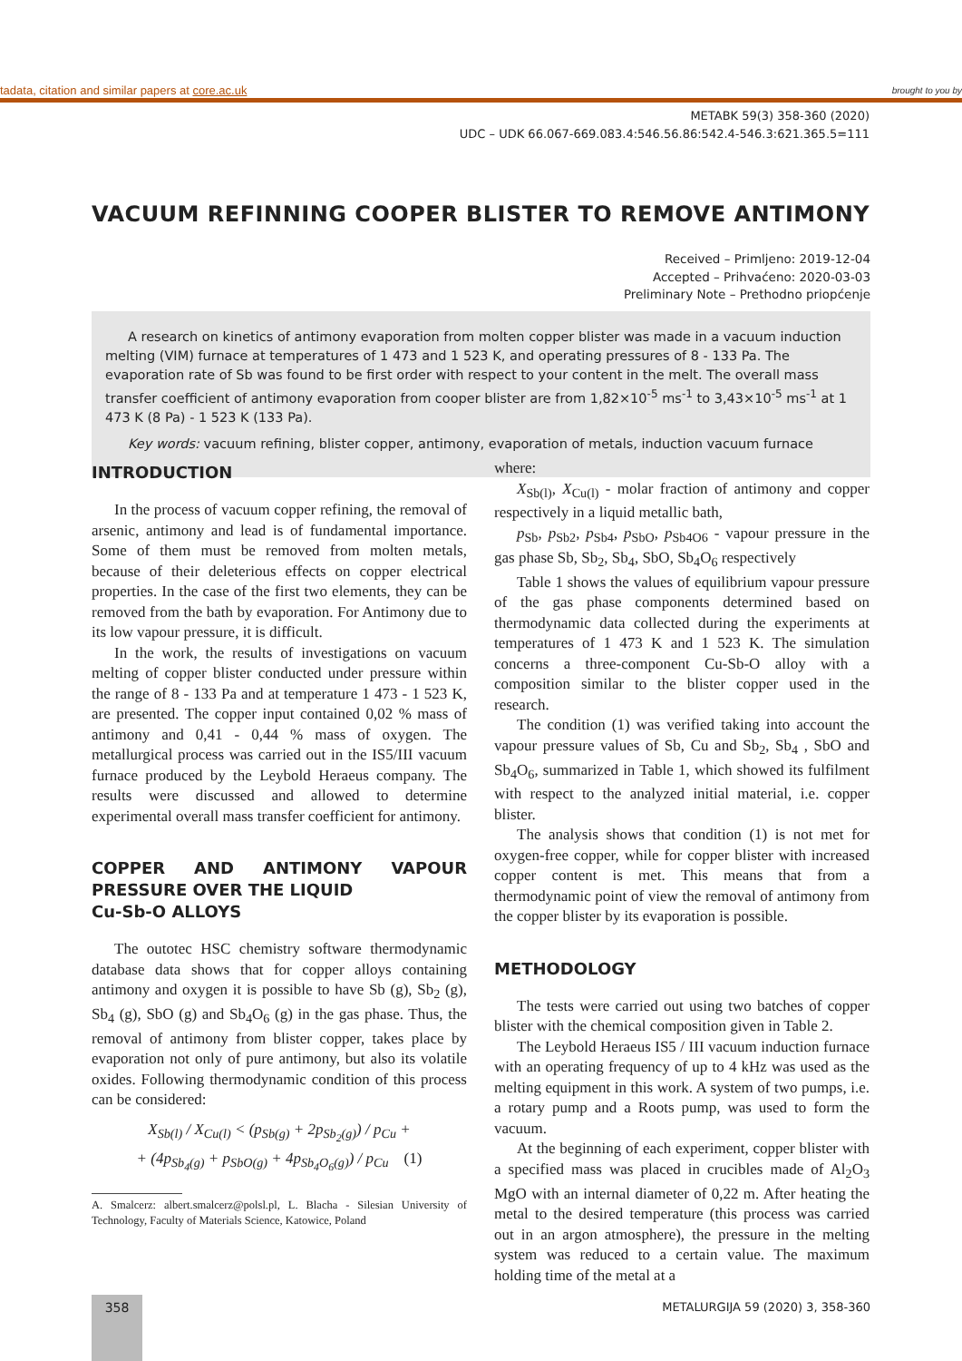tadata, citation and similar papers at core.ac.uk brought to you by
METABK 59(3) 358-360 (2020)
UDC – UDK 66.067-669.083.4:546.56.86:542.4-546.3:621.365.5=111
VACUUM REFINNING COOPER BLISTER TO REMOVE ANTIMONY
Received – Primljeno: 2019-12-04
Accepted – Prihvaćeno: 2020-03-03
Preliminary Note – Prethodno priopćenje
A research on kinetics of antimony evaporation from molten copper blister was made in a vacuum induction melting (VIM) furnace at temperatures of 1 473 and 1 523 K, and operating pressures of 8 - 133 Pa. The evaporation rate of Sb was found to be first order with respect to your content in the melt. The overall mass transfer coefficient of antimony evaporation from cooper blister are from 1,82×10<sup>-5</sup> ms<sup>-1</sup> to 3,43×10<sup>-5</sup> ms<sup>-1</sup> at 1 473 K (8 Pa) - 1 523 K (133 Pa).
Key words: vacuum refining, blister copper, antimony, evaporation of metals, induction vacuum furnace
INTRODUCTION
In the process of vacuum copper refining, the removal of arsenic, antimony and lead is of fundamental importance. Some of them must be removed from molten metals, because of their deleterious effects on copper electrical properties. In the case of the first two elements, they can be removed from the bath by evaporation. For Antimony due to its low vapour pressure, it is difficult.
In the work, the results of investigations on vacuum melting of copper blister conducted under pressure within the range of 8 - 133 Pa and at temperature 1 473 - 1 523 K, are presented. The copper input contained 0,02 % mass of antimony and 0,41 - 0,44 % mass of oxygen. The metallurgical process was carried out in the IS5/III vacuum furnace produced by the Leybold Heraeus company. The results were discussed and allowed to determine experimental overall mass transfer coefficient for antimony.
COPPER AND ANTIMONY VAPOUR PRESSURE OVER THE LIQUID
Cu-Sb-O ALLOYS
The outotec HSC chemistry software thermodynamic database data shows that for copper alloys containing antimony and oxygen it is possible to have Sb (g), Sb<sub>2</sub> (g), Sb<sub>4</sub> (g), SbO (g) and Sb<sub>4</sub>O<sub>6</sub> (g) in the gas phase. Thus, the removal of antimony from blister copper, takes place by evaporation not only of pure antimony, but also its volatile oxides. Following thermodynamic condition of this process can be considered:
X<sub>Sb(l)</sub> / X<sub>Cu(l)</sub> < (p<sub>Sb(g)</sub> + 2p<sub>Sb<sub>2</sub>(g)</sub>) / p<sub>Cu</sub> +
+ (4p<sub>Sb<sub>4</sub>(g)</sub> + p<sub>SbO(g)</sub> + 4p<sub>Sb<sub>4</sub>O<sub>6</sub>(g)</sub>) / p<sub>Cu</sub> (1)
A. Smalcerz: albert.smalcerz@polsl.pl, L. Blacha - Silesian University of Technology, Faculty of Materials Science, Katowice, Poland
where:
X<sub>Sb(l)</sub>, X<sub>Cu(l)</sub> - molar fraction of antimony and copper respectively in a liquid metallic bath,
p<sub>Sb</sub>, p<sub>Sb2</sub>, p<sub>Sb4</sub>, p<sub>SbO</sub>, p<sub>Sb4O6</sub> - vapour pressure in the gas phase Sb, Sb<sub>2</sub>, Sb<sub>4</sub>, SbO, Sb<sub>4</sub>O<sub>6</sub> respectively
Table 1 shows the values of equilibrium vapour pressure of the gas phase components determined based on thermodynamic data collected during the experiments at temperatures of 1 473 K and 1 523 K. The simulation concerns a three-component Cu-Sb-O alloy with a composition similar to the blister copper used in the research.
The condition (1) was verified taking into account the vapour pressure values of Sb, Cu and Sb<sub>2</sub>, Sb<sub>4</sub> , SbO and Sb<sub>4</sub>O<sub>6</sub>, summarized in Table 1, which showed its fulfilment with respect to the analyzed initial material, i.e. copper blister.
The analysis shows that condition (1) is not met for oxygen-free copper, while for copper blister with increased copper content is met. This means that from a thermodynamic point of view the removal of antimony from the copper blister by its evaporation is possible.
METHODOLOGY
The tests were carried out using two batches of copper blister with the chemical composition given in Table 2.
The Leybold Heraeus IS5 / III vacuum induction furnace with an operating frequency of up to 4 kHz was used as the melting equipment in this work. A system of two pumps, i.e. a rotary pump and a Roots pump, was used to form the vacuum.
At the beginning of each experiment, copper blister with a specified mass was placed in crucibles made of Al<sub>2</sub>O<sub>3</sub> MgO with an internal diameter of 0,22 m. After heating the metal to the desired temperature (this process was carried out in an argon atmosphere), the pressure in the melting system was reduced to a certain value. The maximum holding time of the metal at a
358
METALURGIJA 59 (2020) 3, 358-360